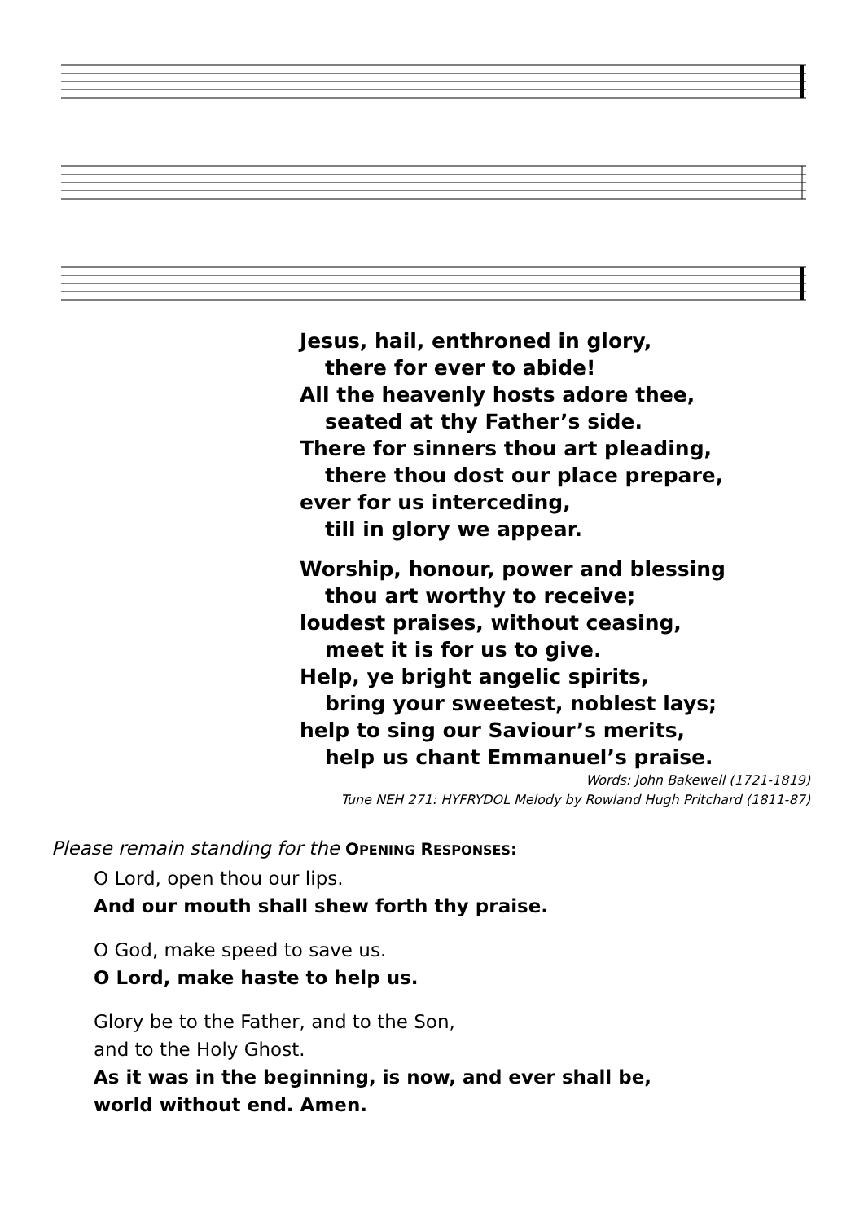Jesus, hail, enthroned in glory,
there for ever to abide!
All the heavenly hosts adore thee,
seated at thy Father’s side.
There for sinners thou art pleading,
there thou dost our place prepare,
ever for us interceding,
till in glory we appear.
Worship, honour, power and blessing
thou art worthy to receive;
loudest praises, without ceasing,
meet it is for us to give.
Help, ye bright angelic spirits,
bring your sweetest, noblest lays;
help to sing our Saviour’s merits,
help us chant Emmanuel’s praise.
Words: John Bakewell (1721-1819)
Tune NEH 271: HYFRYDOL Melody by Rowland Hugh Pritchard (1811-87)
Please remain standing for the OPENING RESPONSES:
O Lord, open thou our lips.
And our mouth shall shew forth thy praise.
O God, make speed to save us.
O Lord, make haste to help us.
Glory be to the Father, and to the Son,
and to the Holy Ghost.
As it was in the beginning, is now, and ever shall be,
world without end. Amen.